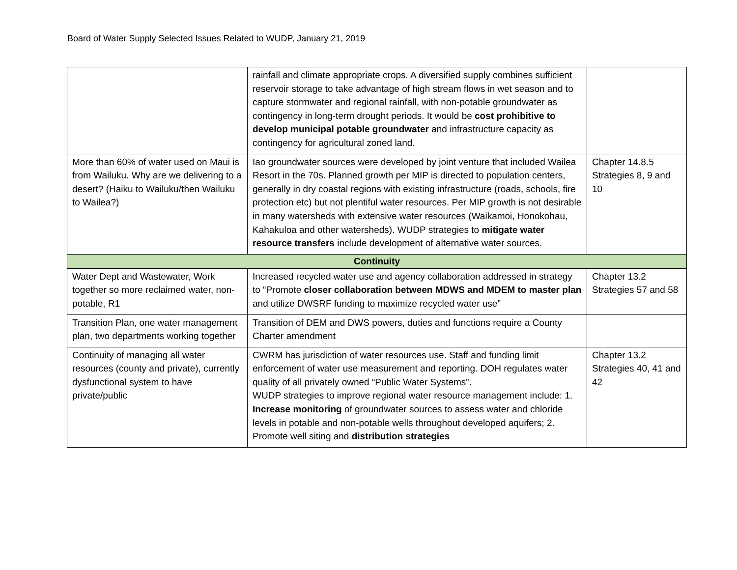Board of Water Supply Selected Issues Related to WUDP, January 21, 2019
| | rainfall and climate appropriate crops. A diversified supply combines sufficient reservoir storage to take advantage of high stream flows in wet season and to capture stormwater and regional rainfall, with non-potable groundwater as contingency in long-term drought periods. It would be cost prohibitive to develop municipal potable groundwater and infrastructure capacity as contingency for agricultural zoned land. | |
| More than 60% of water used on Maui is from Wailuku. Why are we delivering to a desert? (Haiku to Wailuku/then Wailuku to Wailea?) | Iao groundwater sources were developed by joint venture that included Wailea Resort in the 70s. Planned growth per MIP is directed to population centers, generally in dry coastal regions with existing infrastructure (roads, schools, fire protection etc) but not plentiful water resources. Per MIP growth is not desirable in many watersheds with extensive water resources (Waikamoi, Honokohau, Kahakuloa and other watersheds). WUDP strategies to mitigate water resource transfers include development of alternative water sources. | Chapter 14.8.5 Strategies 8, 9 and 10 |
| Continuity | | |
| Water Dept and Wastewater, Work together so more reclaimed water, non-potable, R1 | Increased recycled water use and agency collaboration addressed in strategy to “Promote closer collaboration between MDWS and MDEM to master plan and utilize DWSRF funding to maximize recycled water use” | Chapter 13.2 Strategies 57 and 58 |
| Transition Plan, one water management plan, two departments working together | Transition of DEM and DWS powers, duties and functions require a County Charter amendment | |
| Continuity of managing all water resources (county and private), currently dysfunctional system to have private/public | CWRM has jurisdiction of water resources use. Staff and funding limit enforcement of water use measurement and reporting. DOH regulates water quality of all privately owned “Public Water Systems”. WUDP strategies to improve regional water resource management include: 1. Increase monitoring of groundwater sources to assess water and chloride levels in potable and non-potable wells throughout developed aquifers; 2. Promote well siting and distribution strategies | Chapter 13.2 Strategies 40, 41 and 42 |